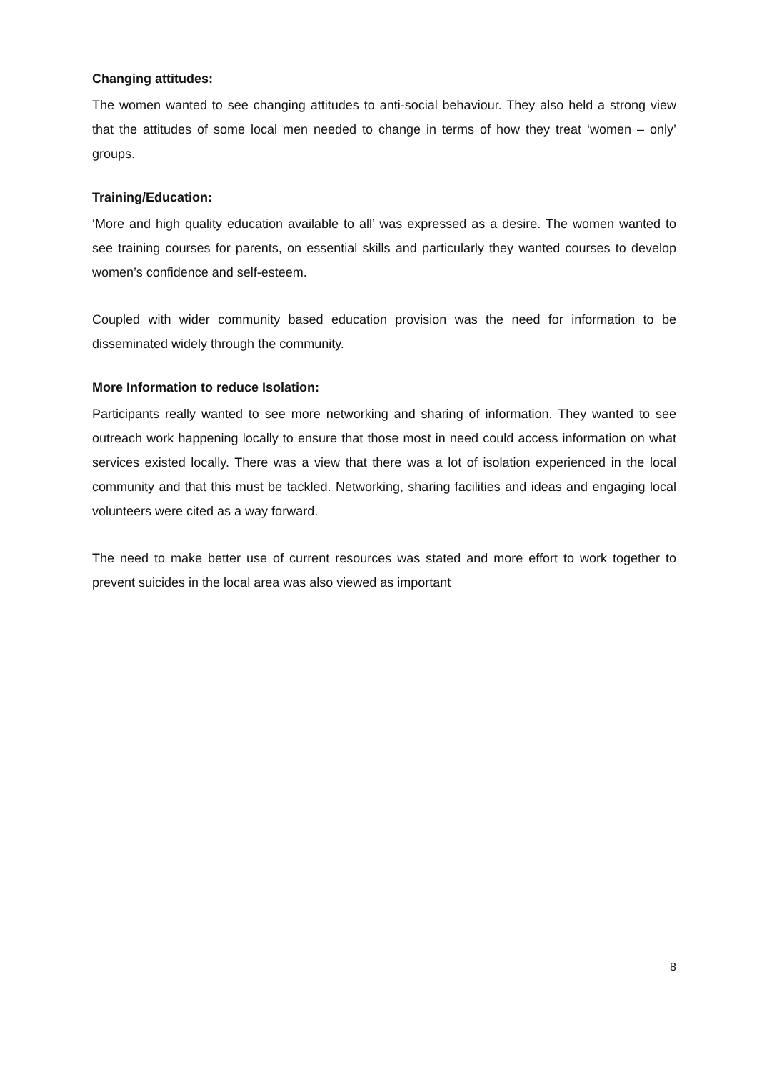Changing attitudes:
The women wanted to see changing attitudes to anti-social behaviour. They also held a strong view that the attitudes of some local men needed to change in terms of how they treat ‘women – only’ groups.
Training/Education:
‘More and high quality education available to all’ was expressed as a desire. The women wanted to see training courses for parents, on essential skills and particularly they wanted courses to develop women’s confidence and self-esteem.
Coupled with wider community based education provision was the need for information to be disseminated widely through the community.
More Information to reduce Isolation:
Participants really wanted to see more networking and sharing of information. They wanted to see outreach work happening locally to ensure that those most in need could access information on what services existed locally. There was a view that there was a lot of isolation experienced in the local community and that this must be tackled. Networking, sharing facilities and ideas and engaging local volunteers were cited as a way forward.
The need to make better use of current resources was stated and more effort to work together to prevent suicides in the local area was also viewed as important
8